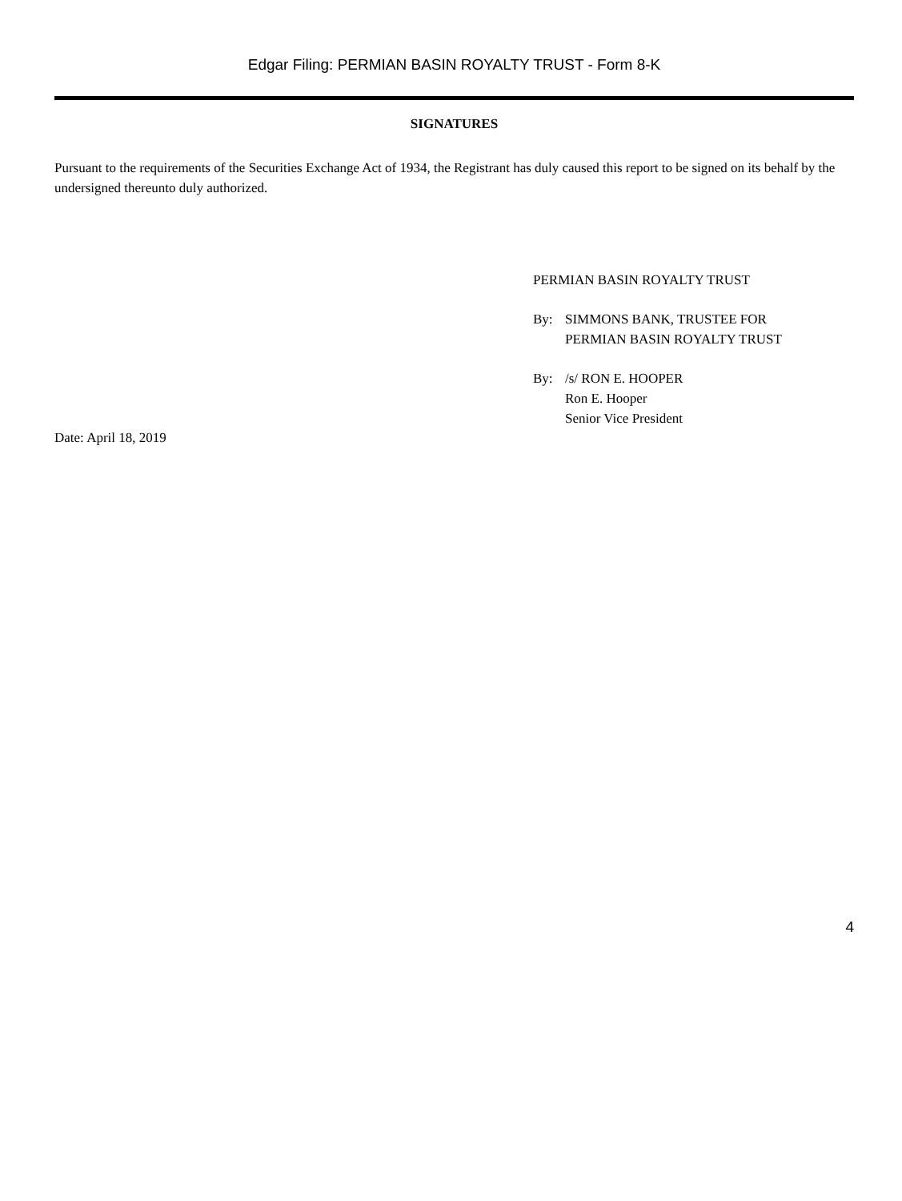Edgar Filing: PERMIAN BASIN ROYALTY TRUST - Form 8-K
SIGNATURES
Pursuant to the requirements of the Securities Exchange Act of 1934, the Registrant has duly caused this report to be signed on its behalf by the undersigned thereunto duly authorized.
PERMIAN BASIN ROYALTY TRUST
By: SIMMONS BANK, TRUSTEE FOR
PERMIAN BASIN ROYALTY TRUST
By: /s/ RON E. HOOPER
Ron E. Hooper
Senior Vice President
Date: April 18, 2019
4